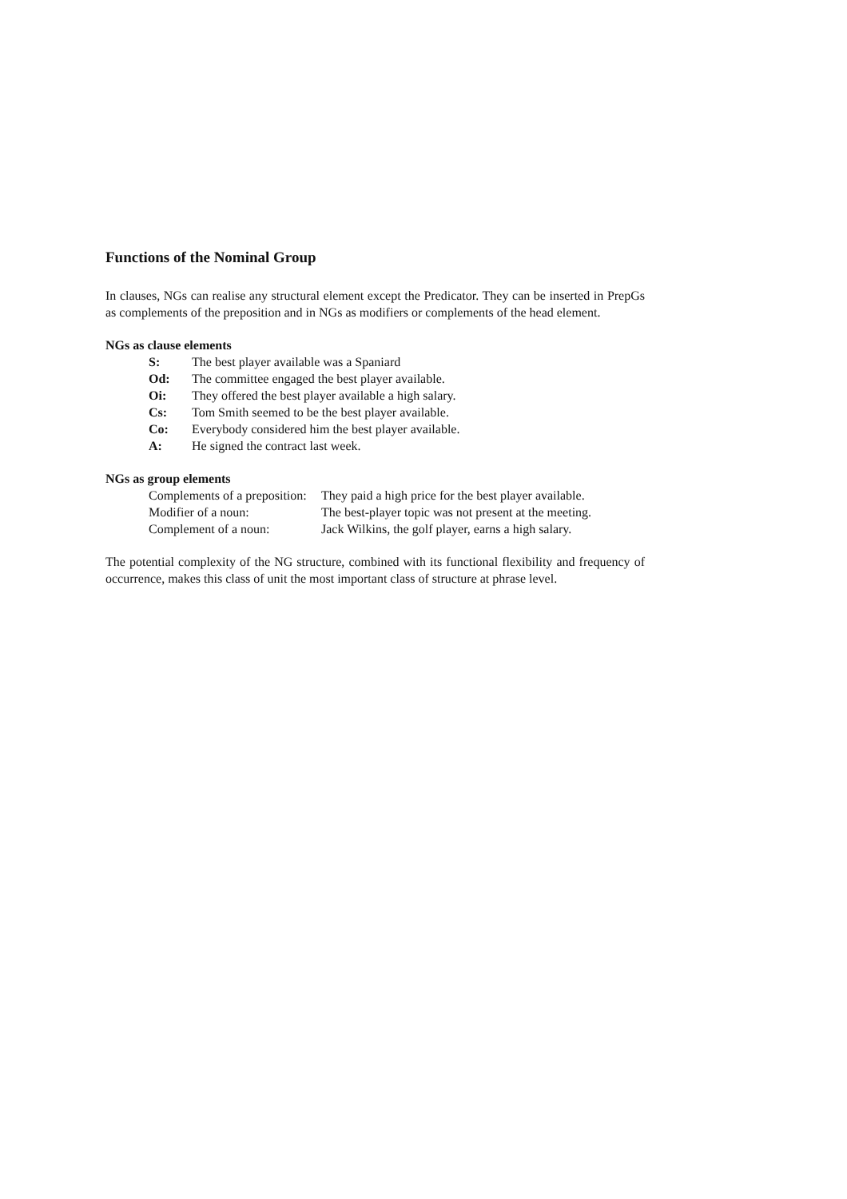Functions of the Nominal Group
In clauses, NGs can realise any structural element except the Predicator. They can be inserted in PrepGs as complements of the preposition and in NGs as modifiers or complements of the head element.
NGs as clause elements
S: The best player available was a Spaniard
Od: The committee engaged the best player available.
Oi: They offered the best player available a high salary.
Cs: Tom Smith seemed to be the best player available.
Co: Everybody considered him the best player available.
A: He signed the contract last week.
NGs as group elements
Complements of a preposition: They paid a high price for the best player available.
Modifier of a noun: The best-player topic was not present at the meeting.
Complement of a noun: Jack Wilkins, the golf player, earns a high salary.
The potential complexity of the NG structure, combined with its functional flexibility and frequency of occurrence, makes this class of unit the most important class of structure at phrase level.